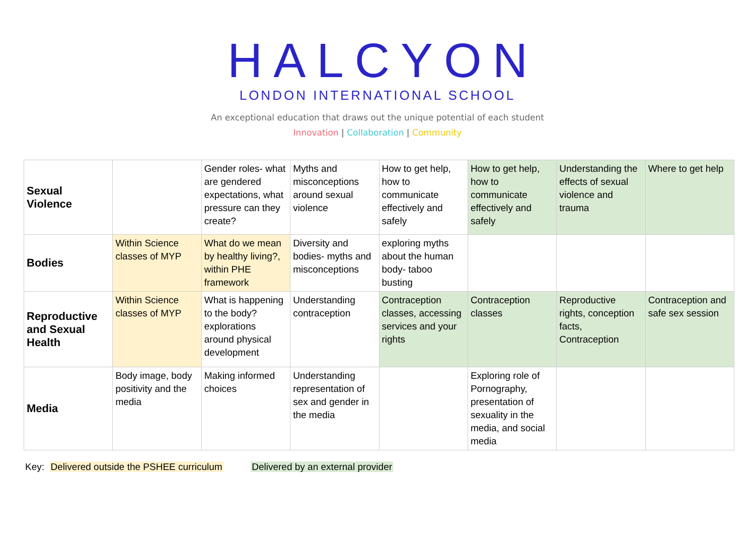HALCYON
LONDON INTERNATIONAL SCHOOL
An exceptional education that draws out the unique potential of each student
Innovation | Collaboration | Community
| Sexual Violence | | Gender roles- what are gendered expectations, what pressure can they create? | Myths and misconceptions around sexual violence | How to get help, how to communicate effectively and safely | How to get help, how to communicate effectively and safely | Understanding the effects of sexual violence and trauma | Where to get help |
| Bodies | Within Science classes of MYP | What do we mean by healthy living?, within PHE framework | Diversity and bodies- myths and misconceptions | exploring myths about the human body- taboo busting | | | |
| Reproductive and Sexual Health | Within Science classes of MYP | What is happening to the body? explorations around physical development | Understanding contraception | Contraception classes, accessing services and your rights | Contraception classes | Reproductive rights, conception facts, Contraception | Contraception and safe sex session |
| Media | Body image, body positivity and the media | Making informed choices | Understanding representation of sex and gender in the media | | Exploring role of Pornography, presentation of sexuality in the media, and social media | | |
Key: Delivered outside the PSHEE curriculum Delivered by an external provider